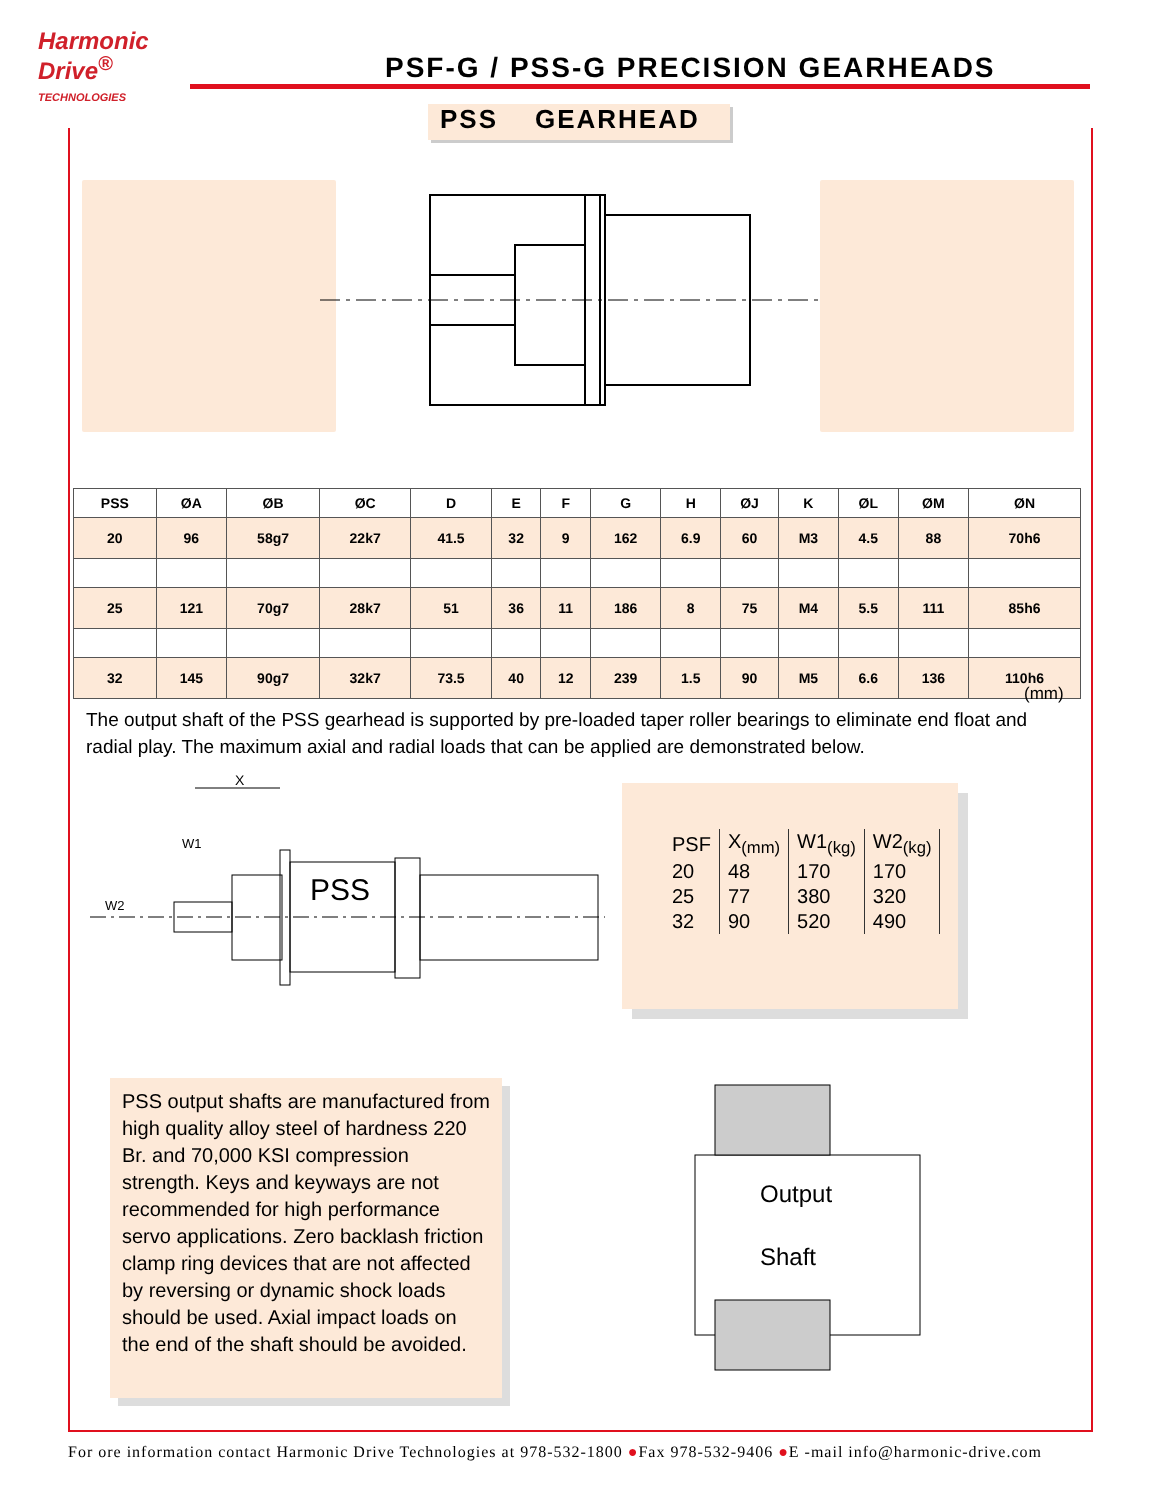Harmonic
Drive<sup>®</sup>
TECHNOLOGIES
PSF-G / PSS-G PRECISION GEARHEADS
PSS GEARHEAD
| PSS | ØA | ØB | ØC | D | E | F | G | H | ØJ | K | ØL | ØM | ØN |
| --- | --- | --- | --- | --- | --- | --- | --- | --- | --- | --- | --- | --- | --- |
| 20 | 96 | 58g7 | 22k7 | 41.5 | 32 | 9 | 162 | 6.9 | 60 | M3 | 4.5 | 88 | 70h6 |
| 25 | 121 | 70g7 | 28k7 | 51 | 36 | 11 | 186 | 8 | 75 | M4 | 5.5 | 111 | 85h6 |
| 32 | 145 | 90g7 | 32k7 | 73.5 | 40 | 12 | 239 | 1.5 | 90 | M5 | 6.6 | 136 | 110h6 |
(mm)
The output shaft of the PSS gearhead is supported by pre-loaded taper roller bearings to eliminate end float and radial play. The maximum axial and radial loads that can be applied are demonstrated below.
X
W1
W2
PSS
| PSF | X<sub>(mm)</sub> | W1<sub>(kg)</sub> | W2<sub>(kg)</sub> |
| --- | --- | --- | --- |
| 20 | 48 | 170 | 170 |
| 25 | 77 | 380 | 320 |
| 32 | 90 | 520 | 490 |
PSS output shafts are manufactured from high quality alloy steel of hardness 220 Br. and 70,000 KSI compression strength. Keys and keyways are not recommended for high performance servo applications. Zero backlash friction clamp ring devices that are not affected by reversing or dynamic shock loads should be used. Axial impact loads on the end of the shaft should be avoided.
Output
Shaft
For ore information contact Harmonic Drive Technologies at 978-532-1800 ●Fax 978-532-9406 ●E -mail info@harmonic-drive.com